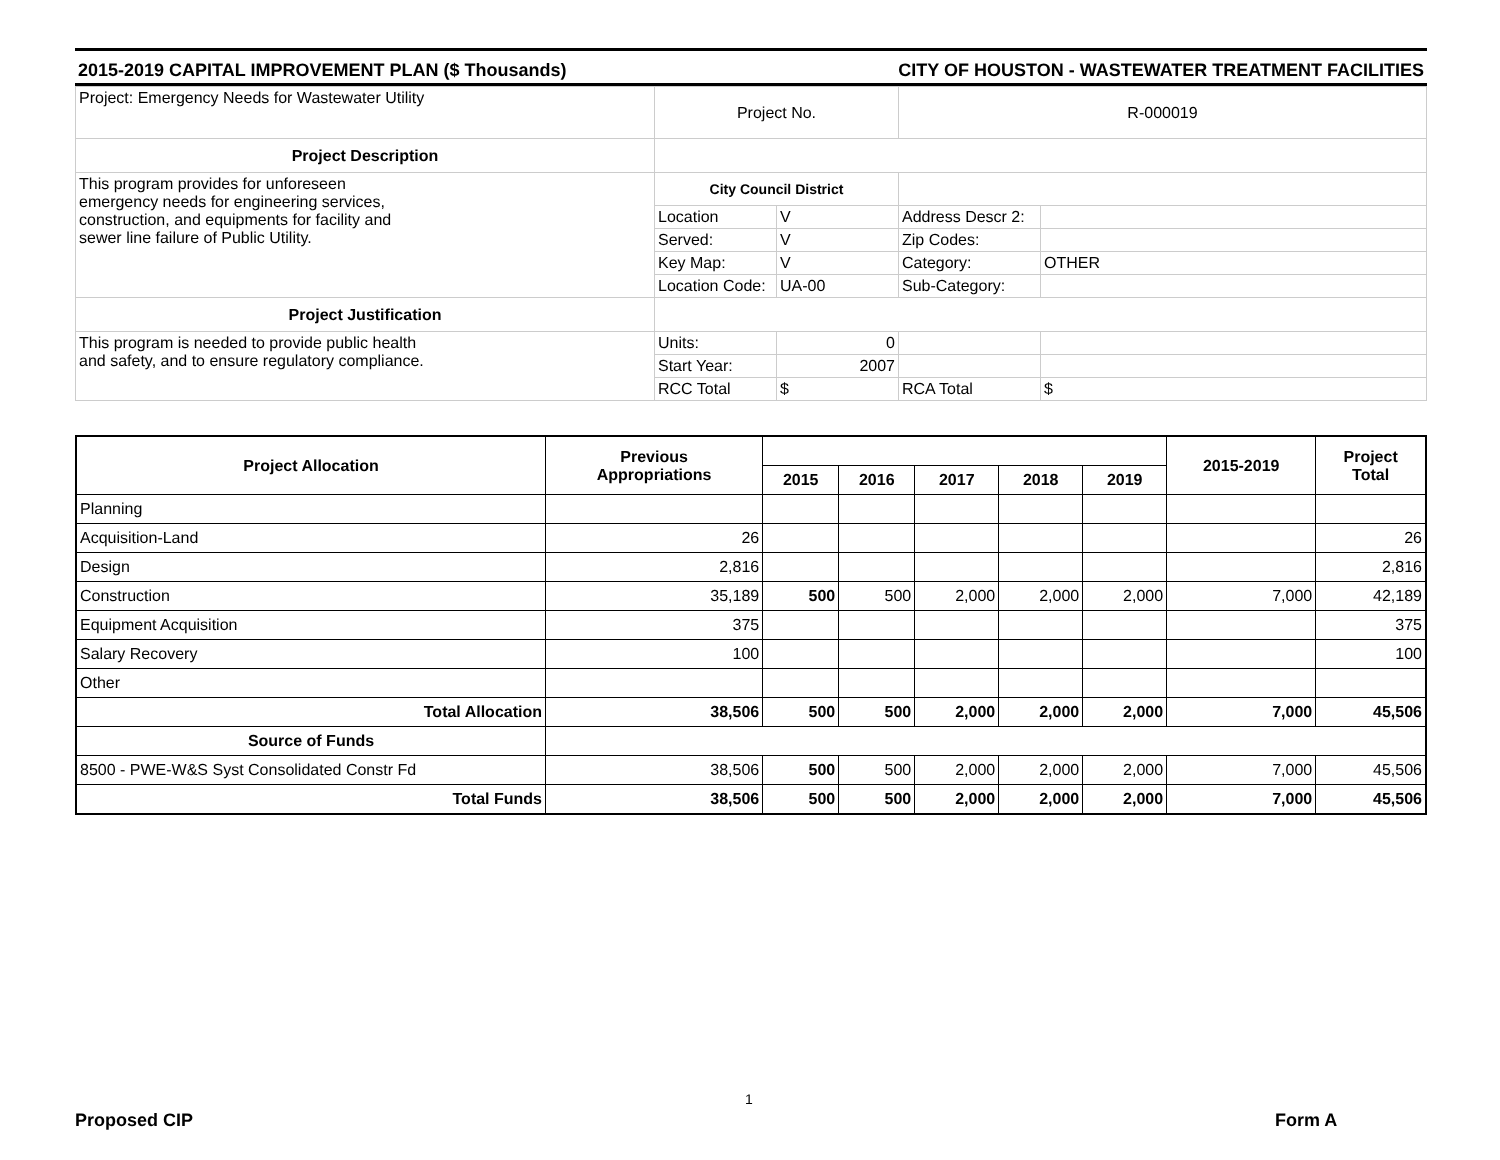2015-2019 CAPITAL IMPROVEMENT PLAN ($ Thousands) CITY OF HOUSTON - WASTEWATER TREATMENT FACILITIES
| Project: Emergency Needs for Wastewater Utility | Project No. | | R-000019 | |
| Project Description | | | | |
| This program provides for unforeseen emergency needs for engineering services, construction, and equipments for facility and sewer line failure of Public Utility. | City Council District | | | |
| | Location | V | Address Descr 2: | |
| | Served: | V | Zip Codes: | |
| | Key Map: | V | Category: | OTHER |
| | Location Code: | UA-00 | Sub-Category: | |
| Project Justification | | | | |
| This program is needed to provide public health and safety, and to ensure regulatory compliance. | Units: | 0 | | |
| | Start Year: | 2007 | | |
| | RCC Total | $ | RCA Total | $ |
| Project Allocation | Previous Appropriations | | | | | | 2015-2019 | Project Total |
| --- | --- | --- | --- | --- | --- | --- | --- | --- |
| | | 2015 | 2016 | 2017 | 2018 | 2019 | | |
| Planning | | | | | | | | |
| Acquisition-Land | 26 | | | | | | | 26 |
| Design | 2,816 | | | | | | | 2,816 |
| Construction | 35,189 | 500 | 500 | 2,000 | 2,000 | 2,000 | 7,000 | 42,189 |
| Equipment Acquisition | 375 | | | | | | | 375 |
| Salary Recovery | 100 | | | | | | | 100 |
| Other | | | | | | | | |
| Total Allocation | 38,506 | 500 | 500 | 2,000 | 2,000 | 2,000 | 7,000 | 45,506 |
| Source of Funds | | | | | | | | |
| 8500 - PWE-W&S Syst Consolidated Constr Fd | 38,506 | 500 | 500 | 2,000 | 2,000 | 2,000 | 7,000 | 45,506 |
| Total Funds | 38,506 | 500 | 500 | 2,000 | 2,000 | 2,000 | 7,000 | 45,506 |
1
Proposed CIP Form A